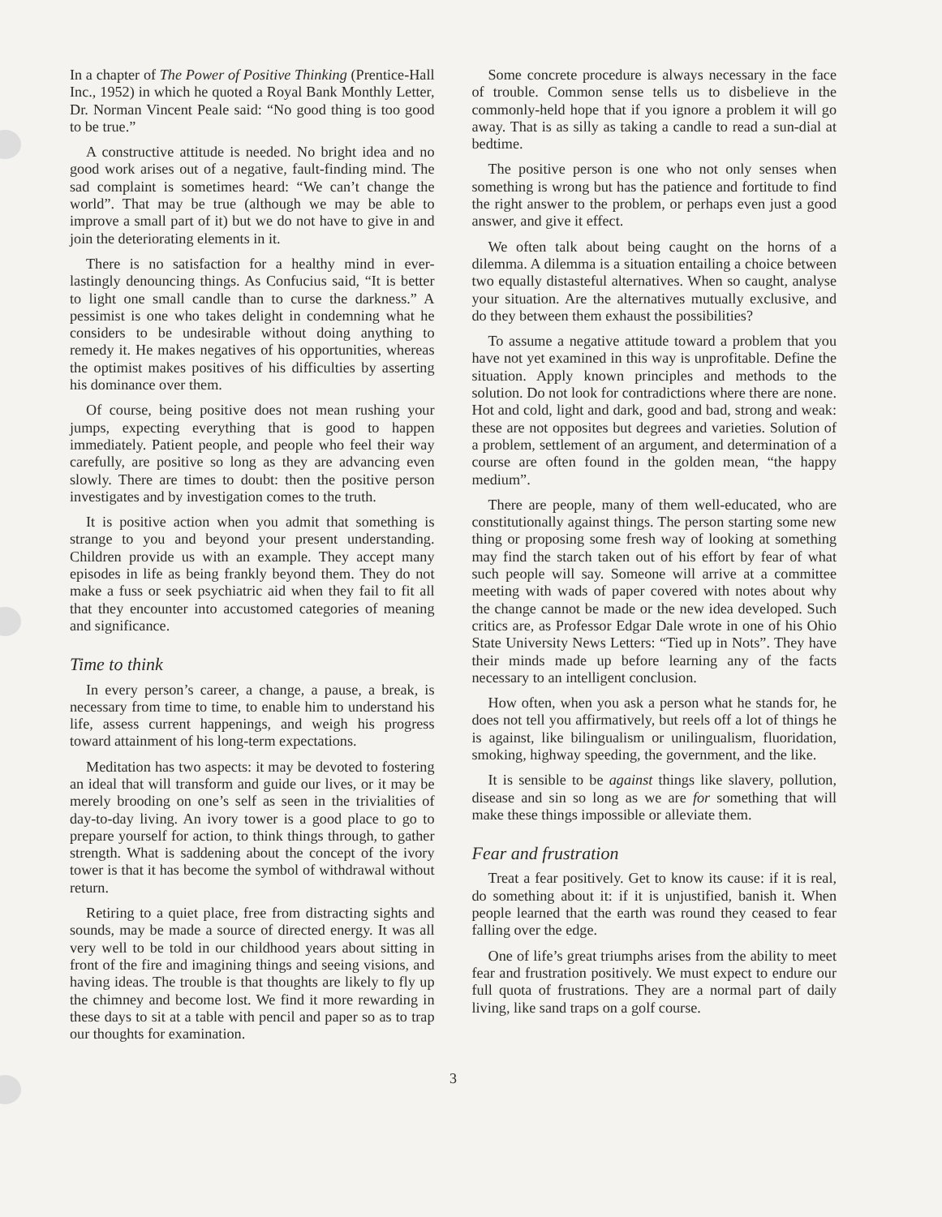In a chapter of The Power of Positive Thinking (Prentice-Hall Inc., 1952) in which he quoted a Royal Bank Monthly Letter, Dr. Norman Vincent Peale said: “No good thing is too good to be true.”
A constructive attitude is needed. No bright idea and no good work arises out of a negative, fault-finding mind. The sad complaint is sometimes heard: “We can’t change the world”. That may be true (although we may be able to improve a small part of it) but we do not have to give in and join the deteriorating elements in it.
There is no satisfaction for a healthy mind in ever-lastingly denouncing things. As Confucius said, “It is better to light one small candle than to curse the darkness.” A pessimist is one who takes delight in condemning what he considers to be undesirable without doing anything to remedy it. He makes negatives of his opportunities, whereas the optimist makes positives of his difficulties by asserting his dominance over them.
Of course, being positive does not mean rushing your jumps, expecting everything that is good to happen immediately. Patient people, and people who feel their way carefully, are positive so long as they are advancing even slowly. There are times to doubt: then the positive person investigates and by investigation comes to the truth.
It is positive action when you admit that something is strange to you and beyond your present understanding. Children provide us with an example. They accept many episodes in life as being frankly beyond them. They do not make a fuss or seek psychiatric aid when they fail to fit all that they encounter into accustomed categories of meaning and significance.
Time to think
In every person’s career, a change, a pause, a break, is necessary from time to time, to enable him to understand his life, assess current happenings, and weigh his progress toward attainment of his long-term expectations.
Meditation has two aspects: it may be devoted to fostering an ideal that will transform and guide our lives, or it may be merely brooding on one’s self as seen in the trivialities of day-to-day living. An ivory tower is a good place to go to prepare yourself for action, to think things through, to gather strength. What is saddening about the concept of the ivory tower is that it has become the symbol of withdrawal without return.
Retiring to a quiet place, free from distracting sights and sounds, may be made a source of directed energy. It was all very well to be told in our childhood years about sitting in front of the fire and imagining things and seeing visions, and having ideas. The trouble is that thoughts are likely to fly up the chimney and become lost. We find it more rewarding in these days to sit at a table with pencil and paper so as to trap our thoughts for examination.
Some concrete procedure is always necessary in the face of trouble. Common sense tells us to disbelieve in the commonly-held hope that if you ignore a problem it will go away. That is as silly as taking a candle to read a sun-dial at bedtime.
The positive person is one who not only senses when something is wrong but has the patience and fortitude to find the right answer to the problem, or perhaps even just a good answer, and give it effect.
We often talk about being caught on the horns of a dilemma. A dilemma is a situation entailing a choice between two equally distasteful alternatives. When so caught, analyse your situation. Are the alternatives mutually exclusive, and do they between them exhaust the possibilities?
To assume a negative attitude toward a problem that you have not yet examined in this way is unprofitable. Define the situation. Apply known principles and methods to the solution. Do not look for contradictions where there are none. Hot and cold, light and dark, good and bad, strong and weak: these are not opposites but degrees and varieties. Solution of a problem, settlement of an argument, and determination of a course are often found in the golden mean, “the happy medium”.
There are people, many of them well-educated, who are constitutionally against things. The person starting some new thing or proposing some fresh way of looking at something may find the starch taken out of his effort by fear of what such people will say. Someone will arrive at a committee meeting with wads of paper covered with notes about why the change cannot be made or the new idea developed. Such critics are, as Professor Edgar Dale wrote in one of his Ohio State University News Letters: “Tied up in Nots”. They have their minds made up before learning any of the facts necessary to an intelligent conclusion.
How often, when you ask a person what he stands for, he does not tell you affirmatively, but reels off a lot of things he is against, like bilingualism or unilingualism, fluoridation, smoking, highway speeding, the government, and the like.
It is sensible to be against things like slavery, pollution, disease and sin so long as we are for something that will make these things impossible or alleviate them.
Fear and frustration
Treat a fear positively. Get to know its cause: if it is real, do something about it: if it is unjustified, banish it. When people learned that the earth was round they ceased to fear falling over the edge.
One of life’s great triumphs arises from the ability to meet fear and frustration positively. We must expect to endure our full quota of frustrations. They are a normal part of daily living, like sand traps on a golf course.
3